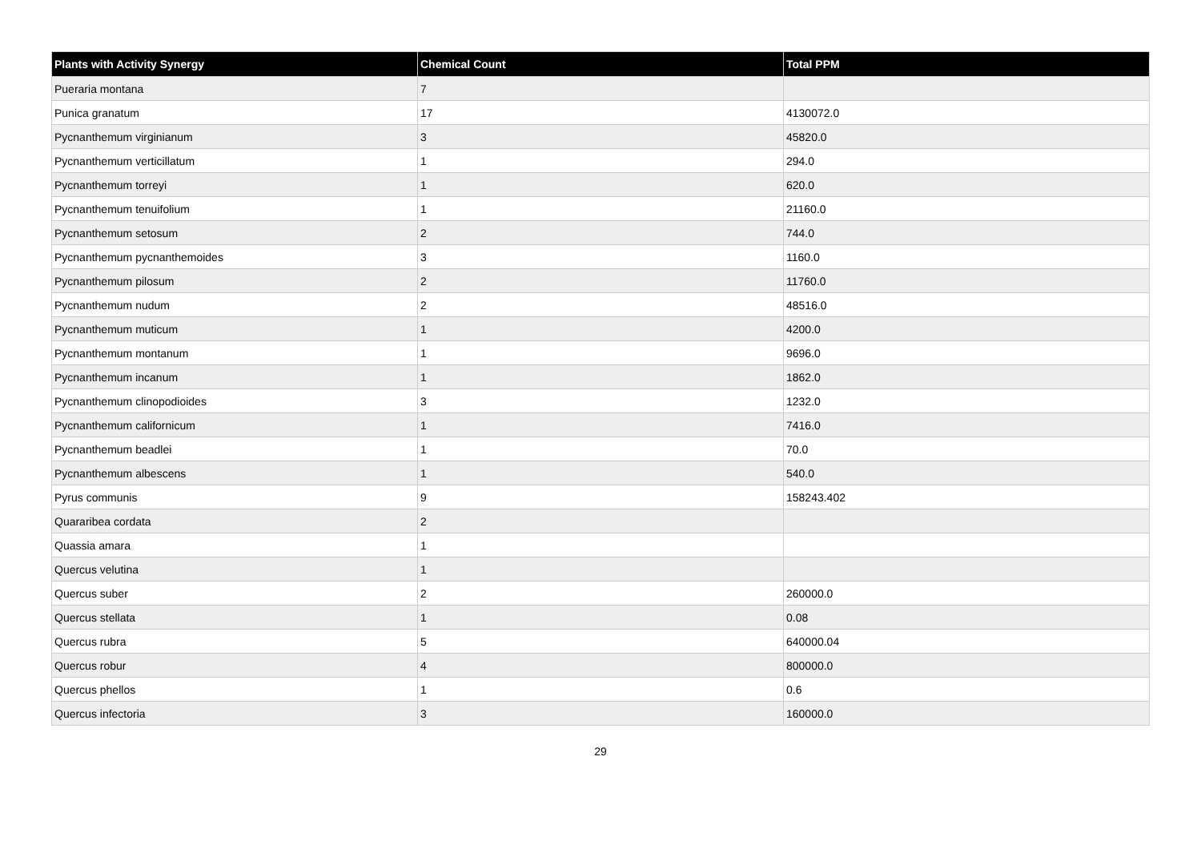| Plants with Activity Synergy | Chemical Count | Total PPM |
| --- | --- | --- |
| Pueraria montana | 7 | |
| Punica granatum | 17 | 4130072.0 |
| Pycnanthemum virginianum | 3 | 45820.0 |
| Pycnanthemum verticillatum | 1 | 294.0 |
| Pycnanthemum torreyi | 1 | 620.0 |
| Pycnanthemum tenuifolium | 1 | 21160.0 |
| Pycnanthemum setosum | 2 | 744.0 |
| Pycnanthemum pycnanthemoides | 3 | 1160.0 |
| Pycnanthemum pilosum | 2 | 11760.0 |
| Pycnanthemum nudum | 2 | 48516.0 |
| Pycnanthemum muticum | 1 | 4200.0 |
| Pycnanthemum montanum | 1 | 9696.0 |
| Pycnanthemum incanum | 1 | 1862.0 |
| Pycnanthemum clinopodioides | 3 | 1232.0 |
| Pycnanthemum californicum | 1 | 7416.0 |
| Pycnanthemum beadlei | 1 | 70.0 |
| Pycnanthemum albescens | 1 | 540.0 |
| Pyrus communis | 9 | 158243.402 |
| Quararibea cordata | 2 | |
| Quassia amara | 1 | |
| Quercus velutina | 1 | |
| Quercus suber | 2 | 260000.0 |
| Quercus stellata | 1 | 0.08 |
| Quercus rubra | 5 | 640000.04 |
| Quercus robur | 4 | 800000.0 |
| Quercus phellos | 1 | 0.6 |
| Quercus infectoria | 3 | 160000.0 |
29